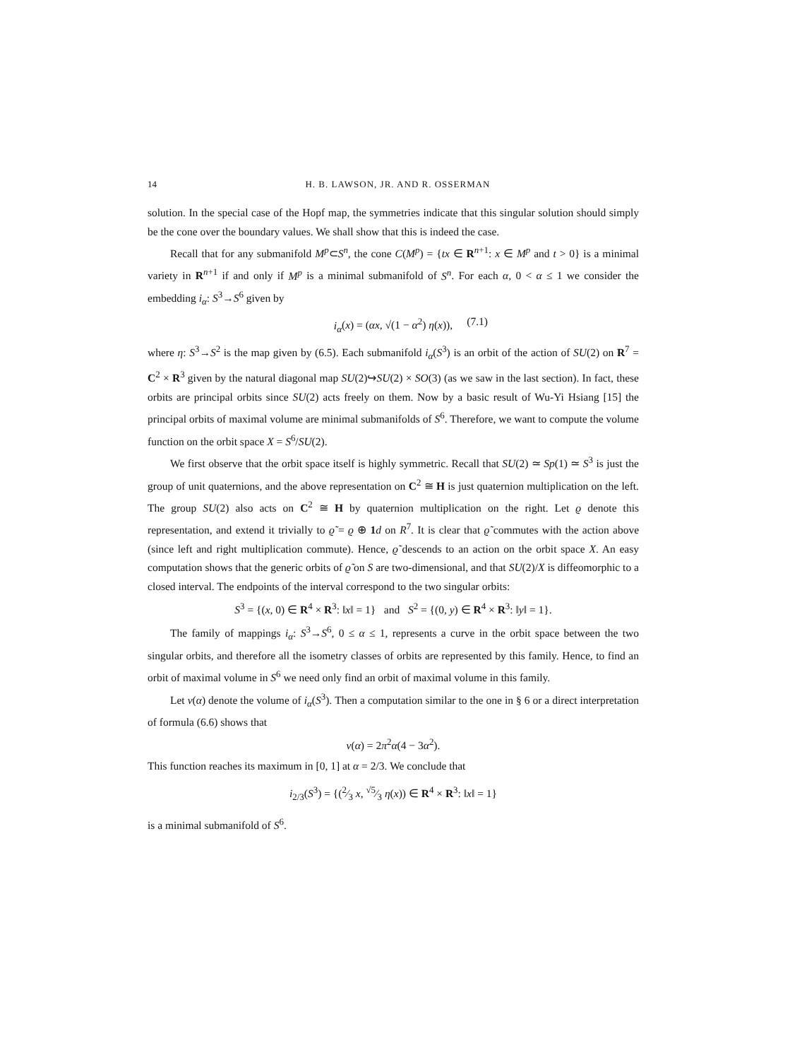14 H. B. LAWSON, JR. AND R. OSSERMAN
solution. In the special case of the Hopf map, the symmetries indicate that this singular solution should simply be the cone over the boundary values. We shall show that this is indeed the case.
Recall that for any submanifold M<sup>p</sup>⊂S<sup>n</sup>, the cone C(M<sup>p</sup>) = {tx ∈ R<sup>n+1</sup>: x ∈ M<sup>p</sup> and t > 0} is a minimal variety in R<sup>n+1</sup> if and only if M<sup>p</sup> is a minimal submanifold of S<sup>n</sup>. For each α, 0 < α ≤ 1 we consider the embedding i<sub>α</sub>: S<sup>3</sup>→S<sup>6</sup> given by
i<sub>α</sub>(x) = (αx, √(1 − α<sup>2</sup>) η(x)), (7.1)
where η: S<sup>3</sup>→S<sup>2</sup> is the map given by (6.5). Each submanifold i<sub>α</sub>(S<sup>3</sup>) is an orbit of the action of SU(2) on R<sup>7</sup> = C<sup>2</sup> × R<sup>3</sup> given by the natural diagonal map SU(2)↪SU(2) × SO(3) (as we saw in the last section). In fact, these orbits are principal orbits since SU(2) acts freely on them. Now by a basic result of Wu-Yi Hsiang [15] the principal orbits of maximal volume are minimal submanifolds of S<sup>6</sup>. Therefore, we want to compute the volume function on the orbit space X = S<sup>6</sup>/SU(2).
We first observe that the orbit space itself is highly symmetric. Recall that SU(2) ≃ Sp(1) ≃ S<sup>3</sup> is just the group of unit quaternions, and the above representation on C<sup>2</sup> ≅ H is just quaternion multiplication on the left. The group SU(2) also acts on C<sup>2</sup> ≅ H by quaternion multiplication on the right. Let ϱ denote this representation, and extend it trivially to ϱ̃ = ϱ ⊕ 1 d on R<sup>7</sup>. It is clear that ϱ̃ commutes with the action above (since left and right multiplication commute). Hence, ϱ̃ descends to an action on the orbit space X. An easy computation shows that the generic orbits of ϱ̃ on S are two-dimensional, and that SU(2)/X is diffeomorphic to a closed interval. The endpoints of the interval correspond to the two singular orbits:
S<sup>3</sup> = {(x, 0) ∈ R<sup>4</sup> × R<sup>3</sup>: ‖x‖ = 1} and S<sup>2</sup> = {(0, y) ∈ R<sup>4</sup> × R<sup>3</sup>: ‖y‖ = 1}.
The family of mappings i<sub>α</sub>: S<sup>3</sup>→S<sup>6</sup>, 0 ≤ α ≤ 1, represents a curve in the orbit space between the two singular orbits, and therefore all the isometry classes of orbits are represented by this family. Hence, to find an orbit of maximal volume in S<sup>6</sup> we need only find an orbit of maximal volume in this family.
Let v(α) denote the volume of i<sub>α</sub>(S<sup>3</sup>). Then a computation similar to the one in § 6 or a direct interpretation of formula (6.6) shows that
v(α) = 2π<sup>2</sup>α(4 − 3α<sup>2</sup>).
This function reaches its maximum in [0, 1] at α = 2/3. We conclude that
i<sub>2/3</sub>(S<sup>3</sup>) = {(2⁄3 x, √5⁄3 η(x)) ∈ R<sup>4</sup> × R<sup>3</sup>: ‖x‖ = 1}
is a minimal submanifold of S<sup>6</sup>.